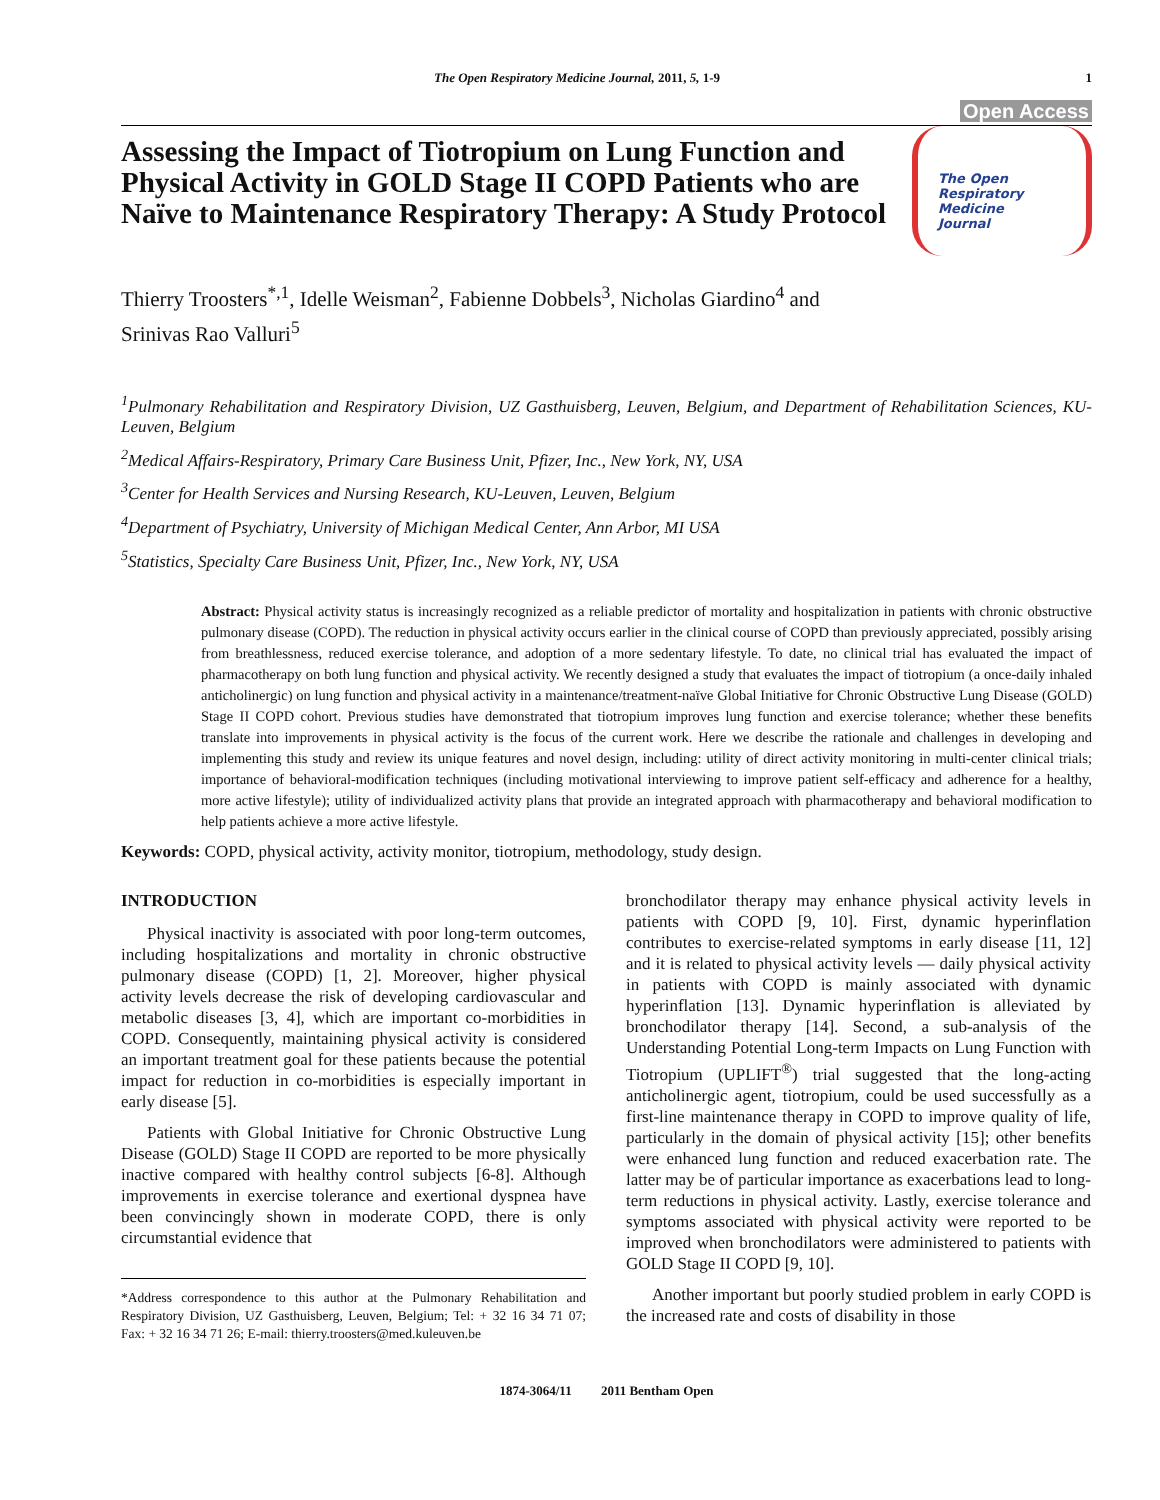The Open Respiratory Medicine Journal, 2011, 5, 1-9 1
Open Access
Assessing the Impact of Tiotropium on Lung Function and Physical Activity in GOLD Stage II COPD Patients who are Naïve to Maintenance Respiratory Therapy: A Study Protocol
The Open
Respiratory Medicine
Journal
Thierry Troosters<sup>*,1</sup>, Idelle Weisman<sup>2</sup>, Fabienne Dobbels<sup>3</sup>, Nicholas Giardino<sup>4</sup> and
Srinivas Rao Valluri<sup>5</sup>
<sup>1</sup> Pulmonary Rehabilitation and Respiratory Division, UZ Gasthuisberg, Leuven, Belgium, and Department of Rehabilitation Sciences, KU-Leuven, Belgium
<sup>2</sup> Medical Affairs-Respiratory, Primary Care Business Unit, Pfizer, Inc., New York, NY, USA
<sup>3</sup> Center for Health Services and Nursing Research, KU-Leuven, Leuven, Belgium
<sup>4</sup> Department of Psychiatry, University of Michigan Medical Center, Ann Arbor, MI USA
<sup>5</sup> Statistics, Specialty Care Business Unit, Pfizer, Inc., New York, NY, USA
Abstract: Physical activity status is increasingly recognized as a reliable predictor of mortality and hospitalization in patients with chronic obstructive pulmonary disease (COPD). The reduction in physical activity occurs earlier in the clinical course of COPD than previously appreciated, possibly arising from breathlessness, reduced exercise tolerance, and adoption of a more sedentary lifestyle. To date, no clinical trial has evaluated the impact of pharmacotherapy on both lung function and physical activity. We recently designed a study that evaluates the impact of tiotropium (a once-daily inhaled anticholinergic) on lung function and physical activity in a maintenance/treatment-naïve Global Initiative for Chronic Obstructive Lung Disease (GOLD) Stage II COPD cohort. Previous studies have demonstrated that tiotropium improves lung function and exercise tolerance; whether these benefits translate into improvements in physical activity is the focus of the current work. Here we describe the rationale and challenges in developing and implementing this study and review its unique features and novel design, including: utility of direct activity monitoring in multi-center clinical trials; importance of behavioral-modification techniques (including motivational interviewing to improve patient self-efficacy and adherence for a healthy, more active lifestyle); utility of individualized activity plans that provide an integrated approach with pharmacotherapy and behavioral modification to help patients achieve a more active lifestyle.
Keywords: COPD, physical activity, activity monitor, tiotropium, methodology, study design.
INTRODUCTION
Physical inactivity is associated with poor long-term outcomes, including hospitalizations and mortality in chronic obstructive pulmonary disease (COPD) [1, 2]. Moreover, higher physical activity levels decrease the risk of developing cardiovascular and metabolic diseases [3, 4], which are important co-morbidities in COPD. Consequently, maintaining physical activity is considered an important treatment goal for these patients because the potential impact for reduction in co-morbidities is especially important in early disease [5].
Patients with Global Initiative for Chronic Obstructive Lung Disease (GOLD) Stage II COPD are reported to be more physically inactive compared with healthy control subjects [6-8]. Although improvements in exercise tolerance and exertional dyspnea have been convincingly shown in moderate COPD, there is only circumstantial evidence that
*Address correspondence to this author at the Pulmonary Rehabilitation and Respiratory Division, UZ Gasthuisberg, Leuven, Belgium; Tel: + 32 16 34 71 07; Fax: + 32 16 34 71 26; E-mail: thierry.troosters@med.kuleuven.be
bronchodilator therapy may enhance physical activity levels in patients with COPD [9, 10]. First, dynamic hyperinflation contributes to exercise-related symptoms in early disease [11, 12] and it is related to physical activity levels — daily physical activity in patients with COPD is mainly associated with dynamic hyperinflation [13]. Dynamic hyperinflation is alleviated by bronchodilator therapy [14]. Second, a sub-analysis of the Understanding Potential Long-term Impacts on Lung Function with Tiotropium (UPLIFT<sup>®</sup>) trial suggested that the long-acting anticholinergic agent, tiotropium, could be used successfully as a first-line maintenance therapy in COPD to improve quality of life, particularly in the domain of physical activity [15]; other benefits were enhanced lung function and reduced exacerbation rate. The latter may be of particular importance as exacerbations lead to long-term reductions in physical activity. Lastly, exercise tolerance and symptoms associated with physical activity were reported to be improved when bronchodilators were administered to patients with GOLD Stage II COPD [9, 10].
Another important but poorly studied problem in early COPD is the increased rate and costs of disability in those
1874-3064/11 2011 Bentham Open